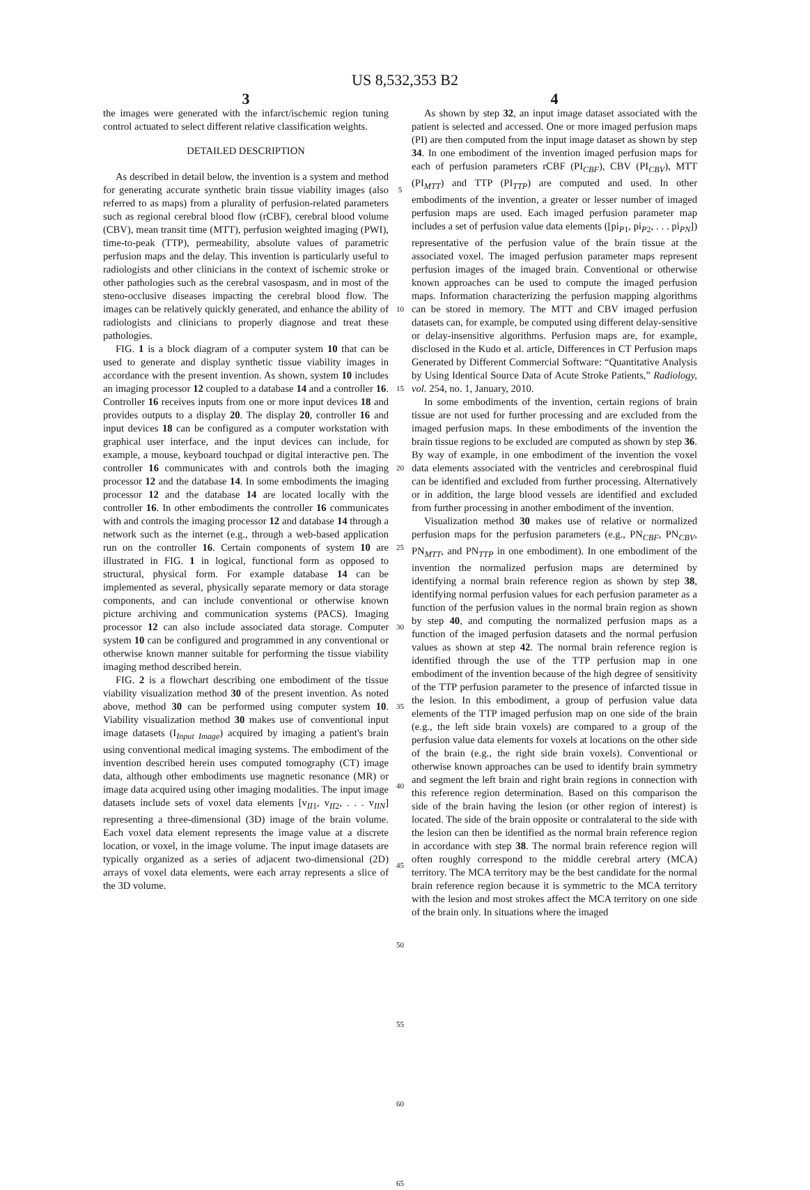US 8,532,353 B2
3
the images were generated with the infarct/ischemic region tuning control actuated to select different relative classification weights.
DETAILED DESCRIPTION
As described in detail below, the invention is a system and method for generating accurate synthetic brain tissue viability images (also referred to as maps) from a plurality of perfusion-related parameters such as regional cerebral blood flow (rCBF), cerebral blood volume (CBV), mean transit time (MTT), perfusion weighted imaging (PWI), time-to-peak (TTP), permeability, absolute values of parametric perfusion maps and the delay. This invention is particularly useful to radiologists and other clinicians in the context of ischemic stroke or other pathologies such as the cerebral vasospasm, and in most of the steno-occlusive diseases impacting the cerebral blood flow. The images can be relatively quickly generated, and enhance the ability of radiologists and clinicians to properly diagnose and treat these pathologies.
FIG. 1 is a block diagram of a computer system 10 that can be used to generate and display synthetic tissue viability images in accordance with the present invention. As shown, system 10 includes an imaging processor 12 coupled to a database 14 and a controller 16. Controller 16 receives inputs from one or more input devices 18 and provides outputs to a display 20. The display 20, controller 16 and input devices 18 can be configured as a computer workstation with graphical user interface, and the input devices can include, for example, a mouse, keyboard touchpad or digital interactive pen. The controller 16 communicates with and controls both the imaging processor 12 and the database 14. In some embodiments the imaging processor 12 and the database 14 are located locally with the controller 16. In other embodiments the controller 16 communicates with and controls the imaging processor 12 and database 14 through a network such as the internet (e.g., through a web-based application run on the controller 16. Certain components of system 10 are illustrated in FIG. 1 in logical, functional form as opposed to structural, physical form. For example database 14 can be implemented as several, physically separate memory or data storage components, and can include conventional or otherwise known picture archiving and communication systems (PACS). Imaging processor 12 can also include associated data storage. Computer system 10 can be configured and programmed in any conventional or otherwise known manner suitable for performing the tissue viability imaging method described herein.
FIG. 2 is a flowchart describing one embodiment of the tissue viability visualization method 30 of the present invention. As noted above, method 30 can be performed using computer system 10. Viability visualization method 30 makes use of conventional input image datasets (I<sub>Input Image</sub>) acquired by imaging a patient's brain using conventional medical imaging systems. The embodiment of the invention described herein uses computed tomography (CT) image data, although other embodiments use magnetic resonance (MR) or image data acquired using other imaging modalities. The input image datasets include sets of voxel data elements [v<sub>II1</sub>, v<sub>II2</sub>, . . . v<sub>IIN</sub>] representing a three-dimensional (3D) image of the brain volume. Each voxel data element represents the image value at a discrete location, or voxel, in the image volume. The input image datasets are typically organized as a series of adjacent two-dimensional (2D) arrays of voxel data elements, were each array represents a slice of the 3D volume.
5
10
15
20
25
30
35
40
45
50
55
60
65
4
As shown by step 32, an input image dataset associated with the patient is selected and accessed. One or more imaged perfusion maps (PI) are then computed from the input image dataset as shown by step 34. In one embodiment of the invention imaged perfusion maps for each of perfusion parameters rCBF (PI<sub>CBF</sub>), CBV (PI<sub>CBV</sub>), MTT (PI<sub>MTT</sub>) and TTP (PI<sub>TTP</sub>) are computed and used. In other embodiments of the invention, a greater or lesser number of imaged perfusion maps are used. Each imaged perfusion parameter map includes a set of perfusion value data elements ([pi<sub>P1</sub>, pi<sub>P2</sub>, . . . pi<sub>PN</sub>]) representative of the perfusion value of the brain tissue at the associated voxel. The imaged perfusion parameter maps represent perfusion images of the imaged brain. Conventional or otherwise known approaches can be used to compute the imaged perfusion maps. Information characterizing the perfusion mapping algorithms can be stored in memory. The MTT and CBV imaged perfusion datasets can, for example, be computed using different delay-sensitive or delay-insensitive algorithms. Perfusion maps are, for example, disclosed in the Kudo et al. article, Differences in CT Perfusion maps Generated by Different Commercial Software: “Quantitative Analysis by Using Identical Source Data of Acute Stroke Patients,” Radiology, vol. 254, no. 1, January, 2010.
In some embodiments of the invention, certain regions of brain tissue are not used for further processing and are excluded from the imaged perfusion maps. In these embodiments of the invention the brain tissue regions to be excluded are computed as shown by step 36. By way of example, in one embodiment of the invention the voxel data elements associated with the ventricles and cerebrospinal fluid can be identified and excluded from further processing. Alternatively or in addition, the large blood vessels are identified and excluded from further processing in another embodiment of the invention.
Visualization method 30 makes use of relative or normalized perfusion maps for the perfusion parameters (e.g., PN<sub>CBF</sub>, PN<sub>CBV</sub>, PN<sub>MTT</sub>, and PN<sub>TTP</sub> in one embodiment). In one embodiment of the invention the normalized perfusion maps are determined by identifying a normal brain reference region as shown by step 38, identifying normal perfusion values for each perfusion parameter as a function of the perfusion values in the normal brain region as shown by step 40, and computing the normalized perfusion maps as a function of the imaged perfusion datasets and the normal perfusion values as shown at step 42. The normal brain reference region is identified through the use of the TTP perfusion map in one embodiment of the invention because of the high degree of sensitivity of the TTP perfusion parameter to the presence of infarcted tissue in the lesion. In this embodiment, a group of perfusion value data elements of the TTP imaged perfusion map on one side of the brain (e.g., the left side brain voxels) are compared to a group of the perfusion value data elements for voxels at locations on the other side of the brain (e.g., the right side brain voxels). Conventional or otherwise known approaches can be used to identify brain symmetry and segment the left brain and right brain regions in connection with this reference region determination. Based on this comparison the side of the brain having the lesion (or other region of interest) is located. The side of the brain opposite or contralateral to the side with the lesion can then be identified as the normal brain reference region in accordance with step 38. The normal brain reference region will often roughly correspond to the middle cerebral artery (MCA) territory. The MCA territory may be the best candidate for the normal brain reference region because it is symmetric to the MCA territory with the lesion and most strokes affect the MCA territory on one side of the brain only. In situations where the imaged